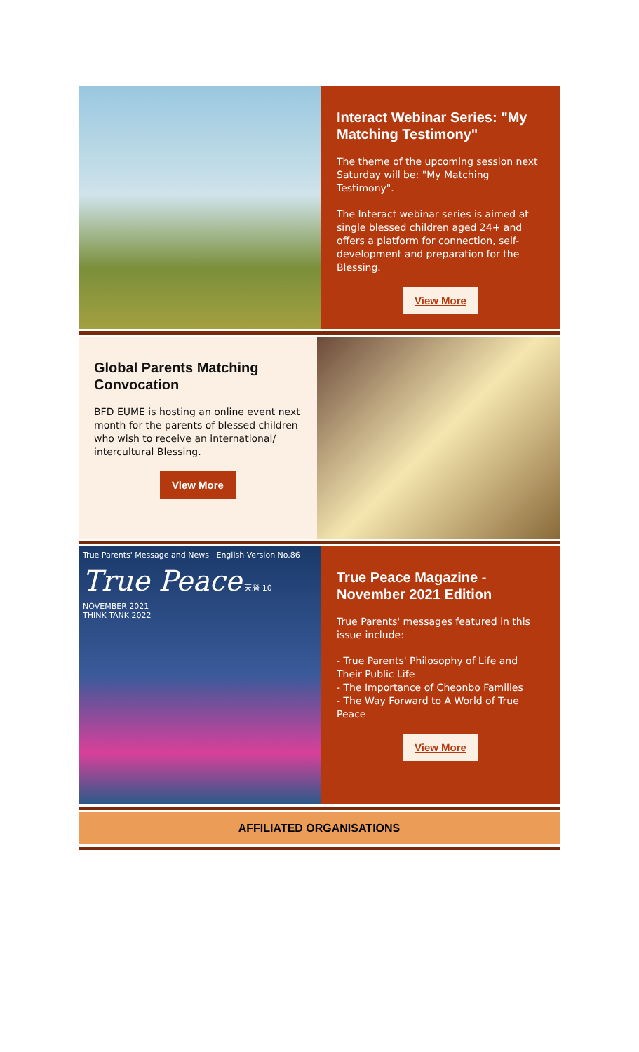Interact Webinar Series: "My Matching Testimony"
The theme of the upcoming session next Saturday will be: "My Matching Testimony".
The Interact webinar series is aimed at single blessed children aged 24+ and offers a platform for connection, self-development and preparation for the Blessing.
View More
Global Parents Matching Convocation
BFD EUME is hosting an online event next month for the parents of blessed children who wish to receive an international/ intercultural Blessing.
View More
True Parents' Message and News English Version No.86
True Peace 天曆 10 NOVEMBER 2021
THINK TANK 2022
True Peace Magazine - November 2021 Edition
True Parents' messages featured in this issue include:
- True Parents' Philosophy of Life and Their Public Life
- The Importance of Cheonbo Families
- The Way Forward to A World of True Peace
View More
AFFILIATED ORGANISATIONS